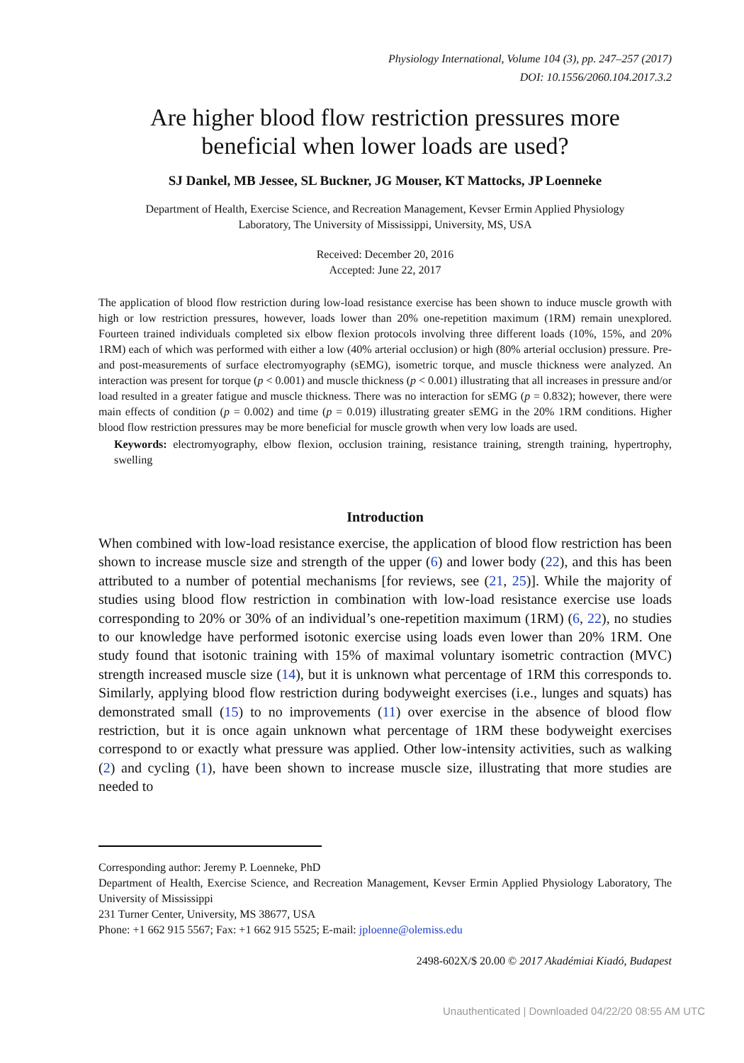Physiology International, Volume 104 (3), pp. 247–257 (2017)
DOI: 10.1556/2060.104.2017.3.2
Are higher blood flow restriction pressures more
beneficial when lower loads are used?
SJ Dankel, MB Jessee, SL Buckner, JG Mouser, KT Mattocks, JP Loenneke
Department of Health, Exercise Science, and Recreation Management, Kevser Ermin Applied Physiology
Laboratory, The University of Mississippi, University, MS, USA
Received: December 20, 2016
Accepted: June 22, 2017
The application of blood flow restriction during low-load resistance exercise has been shown to induce muscle growth with high or low restriction pressures, however, loads lower than 20% one-repetition maximum (1RM) remain unexplored. Fourteen trained individuals completed six elbow flexion protocols involving three different loads (10%, 15%, and 20% 1RM) each of which was performed with either a low (40% arterial occlusion) or high (80% arterial occlusion) pressure. Pre- and post-measurements of surface electromyography (sEMG), isometric torque, and muscle thickness were analyzed. An interaction was present for torque (p < 0.001) and muscle thickness (p < 0.001) illustrating that all increases in pressure and/or load resulted in a greater fatigue and muscle thickness. There was no interaction for sEMG (p = 0.832); however, there were main effects of condition (p = 0.002) and time (p = 0.019) illustrating greater sEMG in the 20% 1RM conditions. Higher blood flow restriction pressures may be more beneficial for muscle growth when very low loads are used.
Keywords: electromyography, elbow flexion, occlusion training, resistance training, strength training, hypertrophy, swelling
Introduction
When combined with low-load resistance exercise, the application of blood flow restriction has been shown to increase muscle size and strength of the upper (6) and lower body (22), and this has been attributed to a number of potential mechanisms [for reviews, see (21, 25)]. While the majority of studies using blood flow restriction in combination with low-load resistance exercise use loads corresponding to 20% or 30% of an individual’s one-repetition maximum (1RM) (6, 22), no studies to our knowledge have performed isotonic exercise using loads even lower than 20% 1RM. One study found that isotonic training with 15% of maximal voluntary isometric contraction (MVC) strength increased muscle size (14), but it is unknown what percentage of 1RM this corresponds to. Similarly, applying blood flow restriction during bodyweight exercises (i.e., lunges and squats) has demonstrated small (15) to no improvements (11) over exercise in the absence of blood flow restriction, but it is once again unknown what percentage of 1RM these bodyweight exercises correspond to or exactly what pressure was applied. Other low-intensity activities, such as walking (2) and cycling (1), have been shown to increase muscle size, illustrating that more studies are needed to
Corresponding author: Jeremy P. Loenneke, PhD
Department of Health, Exercise Science, and Recreation Management, Kevser Ermin Applied Physiology Laboratory, The University of Mississippi
231 Turner Center, University, MS 38677, USA
Phone: +1 662 915 5567; Fax: +1 662 915 5525; E-mail: jploenne@olemiss.edu
2498-602X/$ 20.00 © 2017 Akadémiai Kiadó, Budapest
Unauthenticated | Downloaded 04/22/20 08:55 AM UTC